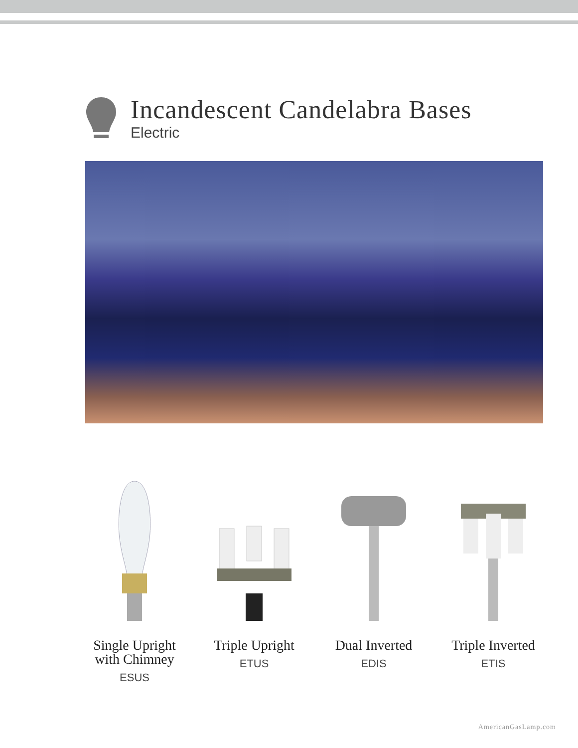Incandescent Candelabra Bases
Electric
Single Upright
with Chimney
ESUS
Triple Upright
ETUS
Dual Inverted
EDIS
Triple Inverted
ETIS
AmericanGasLamp.com